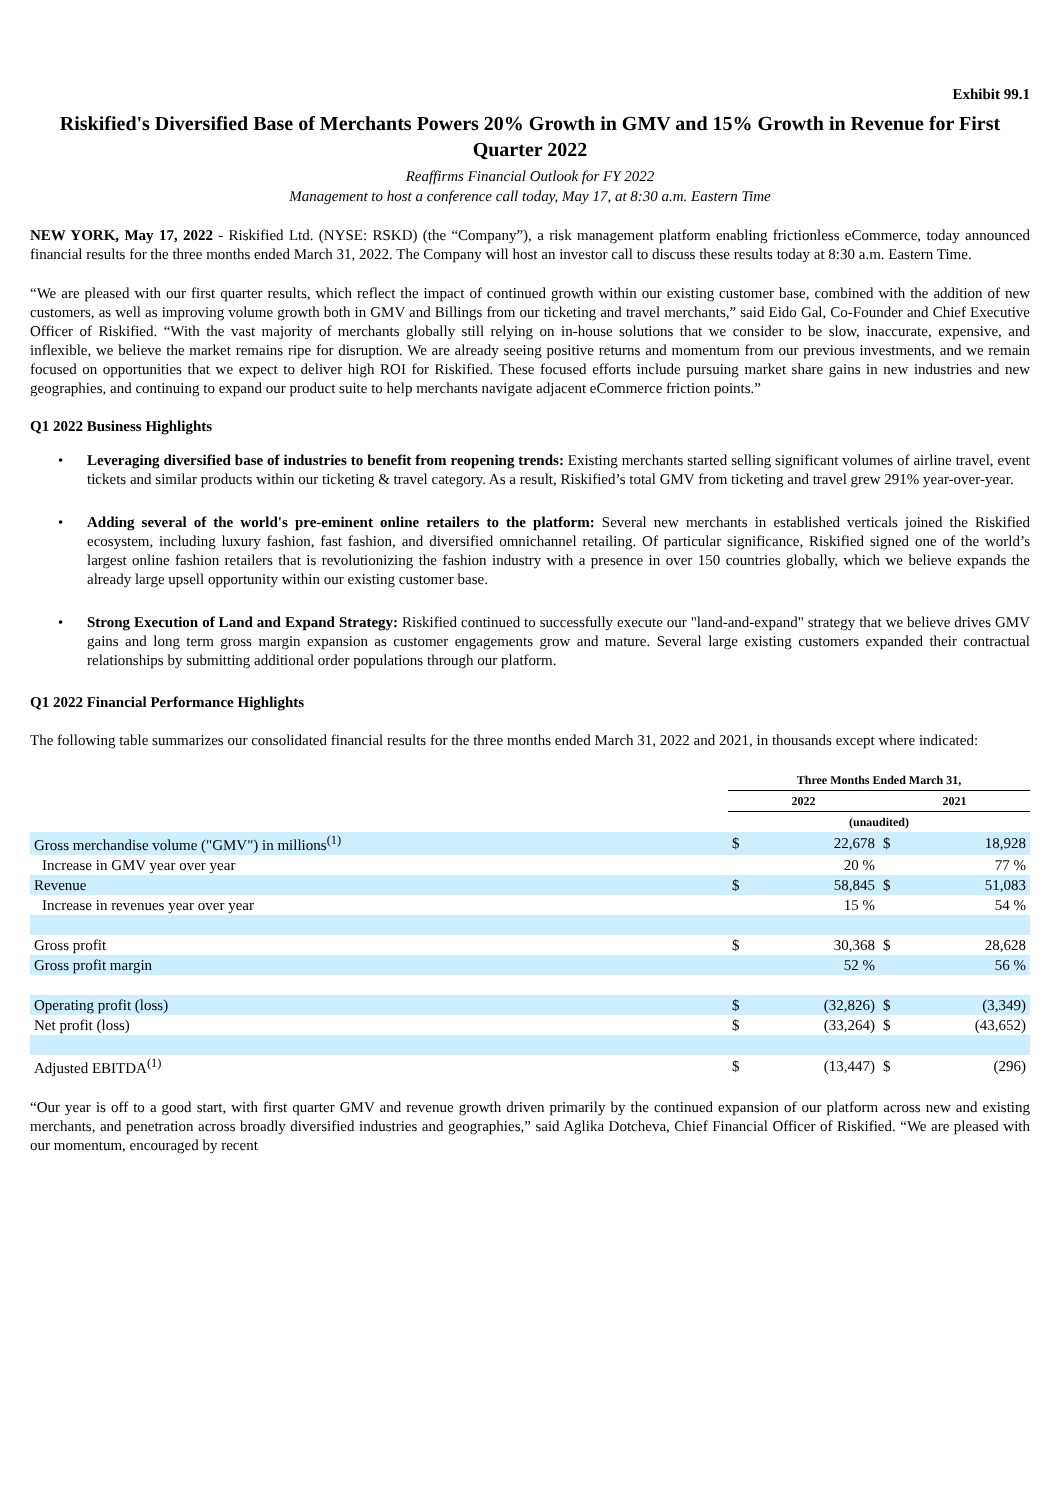Exhibit 99.1
Riskified's Diversified Base of Merchants Powers 20% Growth in GMV and 15% Growth in Revenue for First Quarter 2022
Reaffirms Financial Outlook for FY 2022
Management to host a conference call today, May 17, at 8:30 a.m. Eastern Time
NEW YORK, May 17, 2022 - Riskified Ltd. (NYSE: RSKD) (the “Company”), a risk management platform enabling frictionless eCommerce, today announced financial results for the three months ended March 31, 2022. The Company will host an investor call to discuss these results today at 8:30 a.m. Eastern Time.
“We are pleased with our first quarter results, which reflect the impact of continued growth within our existing customer base, combined with the addition of new customers, as well as improving volume growth both in GMV and Billings from our ticketing and travel merchants,” said Eido Gal, Co-Founder and Chief Executive Officer of Riskified. “With the vast majority of merchants globally still relying on in-house solutions that we consider to be slow, inaccurate, expensive, and inflexible, we believe the market remains ripe for disruption. We are already seeing positive returns and momentum from our previous investments, and we remain focused on opportunities that we expect to deliver high ROI for Riskified. These focused efforts include pursuing market share gains in new industries and new geographies, and continuing to expand our product suite to help merchants navigate adjacent eCommerce friction points.”
Q1 2022 Business Highlights
• Leveraging diversified base of industries to benefit from reopening trends: Existing merchants started selling significant volumes of airline travel, event tickets and similar products within our ticketing & travel category. As a result, Riskified’s total GMV from ticketing and travel grew 291% year-over-year.
• Adding several of the world's pre-eminent online retailers to the platform: Several new merchants in established verticals joined the Riskified ecosystem, including luxury fashion, fast fashion, and diversified omnichannel retailing. Of particular significance, Riskified signed one of the world’s largest online fashion retailers that is revolutionizing the fashion industry with a presence in over 150 countries globally, which we believe expands the already large upsell opportunity within our existing customer base.
• Strong Execution of Land and Expand Strategy: Riskified continued to successfully execute our "land-and-expand" strategy that we believe drives GMV gains and long term gross margin expansion as customer engagements grow and mature. Several large existing customers expanded their contractual relationships by submitting additional order populations through our platform.
Q1 2022 Financial Performance Highlights
The following table summarizes our consolidated financial results for the three months ended March 31, 2022 and 2021, in thousands except where indicated:
| | Three Months Ended March 31, | | | |
| | 2022 | | 2021 | |
| | (unaudited) | | | |
| Gross merchandise volume ("GMV") in millions<sup>(1)</sup> | $ | 22,678 | $ | 18,928 |
| Increase in GMV year over year | | 20 % | | 77 % |
| Revenue | $ | 58,845 | $ | 51,083 |
| Increase in revenues year over year | | 15 % | | 54 % |
| Gross profit | $ | 30,368 | $ | 28,628 |
| Gross profit margin | | 52 % | | 56 % |
| Operating profit (loss) | $ | (32,826) | $ | (3,349) |
| Net profit (loss) | $ | (33,264) | $ | (43,652) |
| Adjusted EBITDA<sup>(1)</sup> | $ | (13,447) | $ | (296) |
“Our year is off to a good start, with first quarter GMV and revenue growth driven primarily by the continued expansion of our platform across new and existing merchants, and penetration across broadly diversified industries and geographies,” said Aglika Dotcheva, Chief Financial Officer of Riskified. “We are pleased with our momentum, encouraged by recent